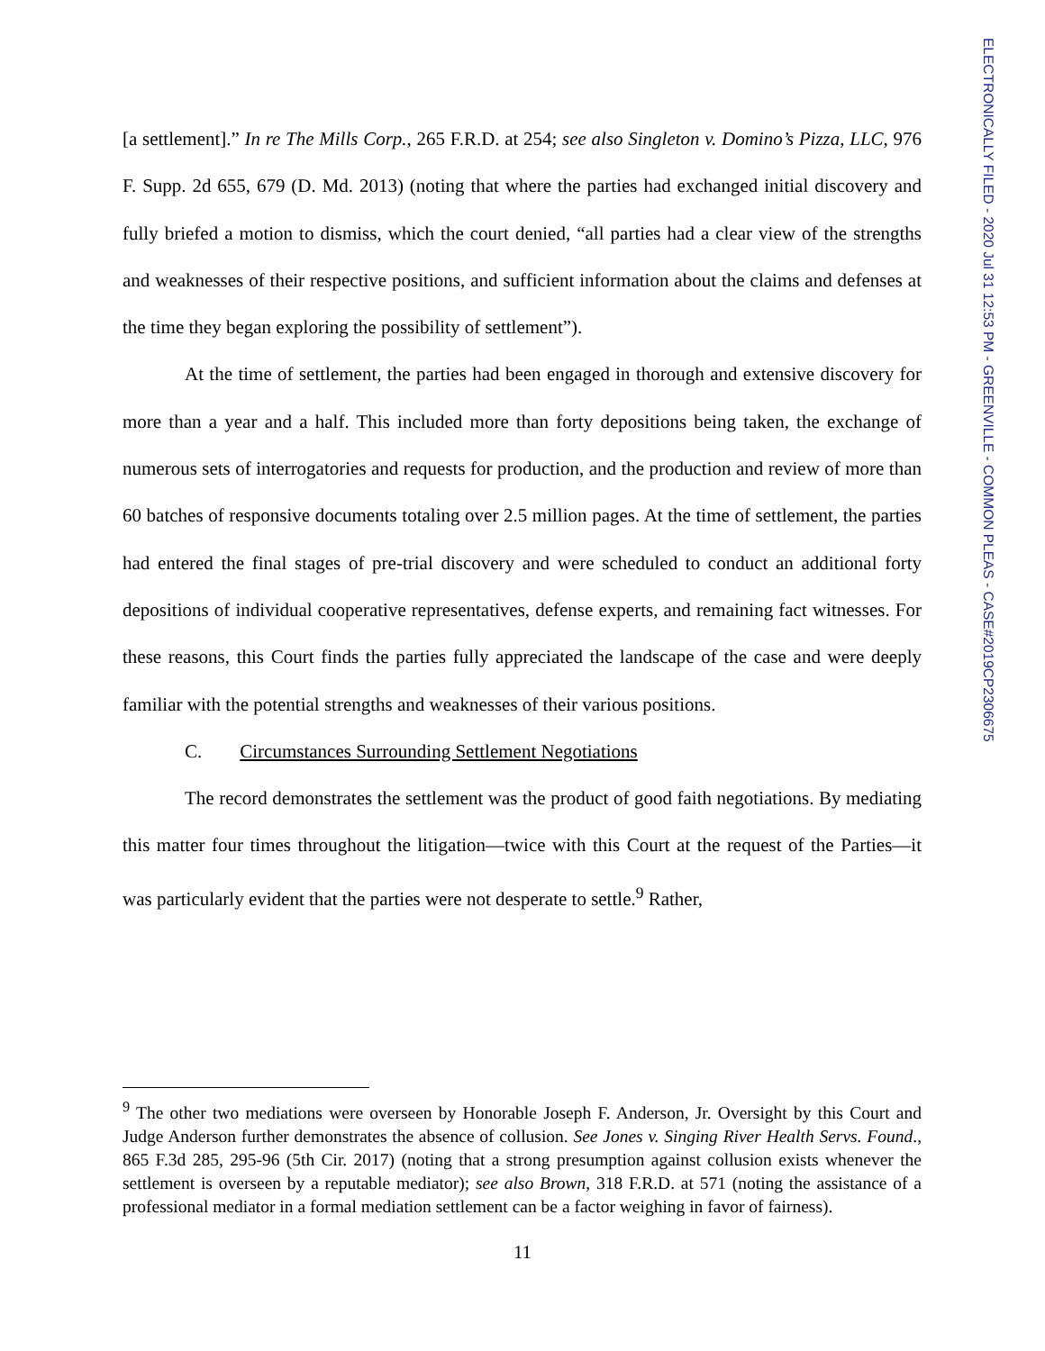[a settlement].” In re The Mills Corp., 265 F.R.D. at 254; see also Singleton v. Domino’s Pizza, LLC, 976 F. Supp. 2d 655, 679 (D. Md. 2013) (noting that where the parties had exchanged initial discovery and fully briefed a motion to dismiss, which the court denied, “all parties had a clear view of the strengths and weaknesses of their respective positions, and sufficient information about the claims and defenses at the time they began exploring the possibility of settlement”).
At the time of settlement, the parties had been engaged in thorough and extensive discovery for more than a year and a half. This included more than forty depositions being taken, the exchange of numerous sets of interrogatories and requests for production, and the production and review of more than 60 batches of responsive documents totaling over 2.5 million pages. At the time of settlement, the parties had entered the final stages of pre-trial discovery and were scheduled to conduct an additional forty depositions of individual cooperative representatives, defense experts, and remaining fact witnesses. For these reasons, this Court finds the parties fully appreciated the landscape of the case and were deeply familiar with the potential strengths and weaknesses of their various positions.
C. Circumstances Surrounding Settlement Negotiations
The record demonstrates the settlement was the product of good faith negotiations. By mediating this matter four times throughout the litigation—twice with this Court at the request of the Parties—it was particularly evident that the parties were not desperate to settle.<sup>9</sup> Rather,
<sup>9</sup> The other two mediations were overseen by Honorable Joseph F. Anderson, Jr. Oversight by this Court and Judge Anderson further demonstrates the absence of collusion. See Jones v. Singing River Health Servs. Found., 865 F.3d 285, 295-96 (5th Cir. 2017) (noting that a strong presumption against collusion exists whenever the settlement is overseen by a reputable mediator); see also Brown, 318 F.R.D. at 571 (noting the assistance of a professional mediator in a formal mediation settlement can be a factor weighing in favor of fairness).
11
ELECTRONICALLY FILED - 2020 Jul 31 12:53 PM - GREENVILLE - COMMON PLEAS - CASE#2019CP2306675